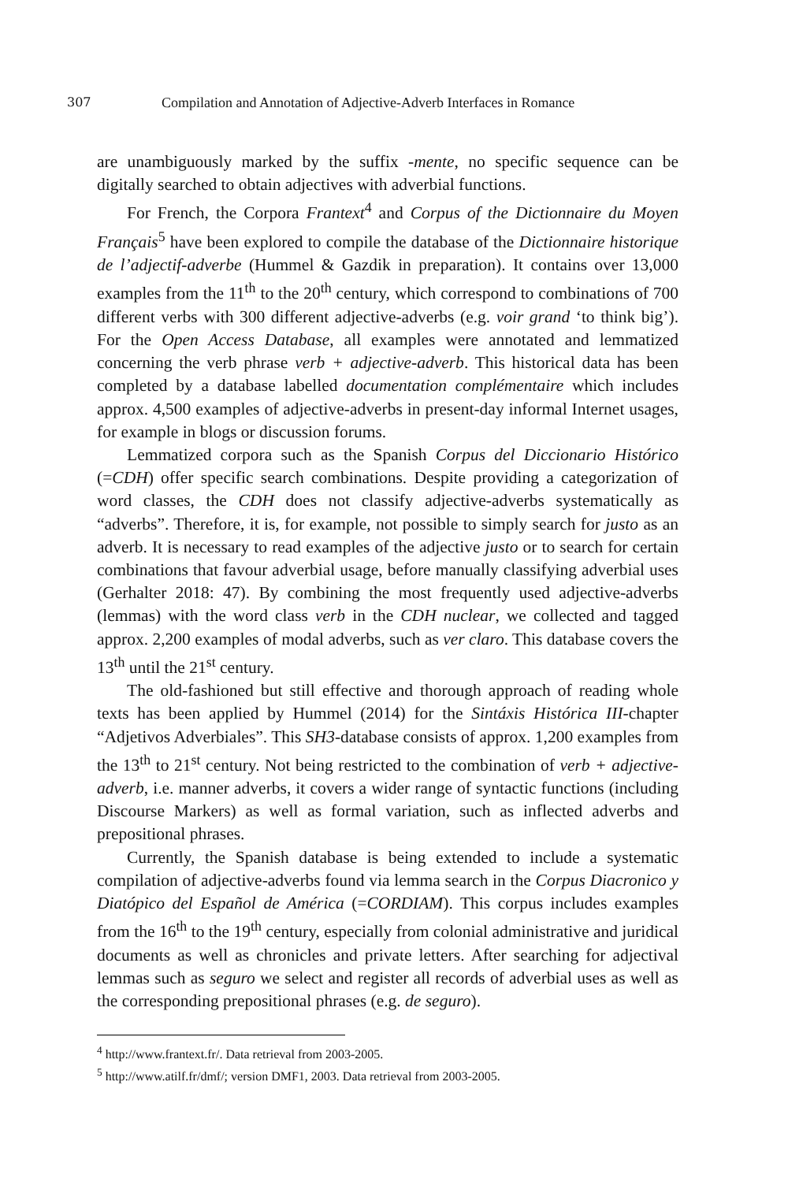307 Compilation and Annotation of Adjective-Adverb Interfaces in Romance
are unambiguously marked by the suffix -mente, no specific sequence can be digitally searched to obtain adjectives with adverbial functions.
For French, the Corpora Frantext<sup>4</sup> and Corpus of the Dictionnaire du Moyen Français<sup>5</sup> have been explored to compile the database of the Dictionnaire historique de l’adjectif-adverbe (Hummel & Gazdik in preparation). It contains over 13,000 examples from the 11<sup>th</sup> to the 20<sup>th</sup> century, which correspond to combinations of 700 different verbs with 300 different adjective-adverbs (e.g. voir grand ‘to think big’). For the Open Access Database, all examples were annotated and lemmatized concerning the verb phrase verb + adjective-adverb. This historical data has been completed by a database labelled documentation complémentaire which includes approx. 4,500 examples of adjective-adverbs in present-day informal Internet usages, for example in blogs or discussion forums.
Lemmatized corpora such as the Spanish Corpus del Diccionario Histórico (=CDH) offer specific search combinations. Despite providing a categorization of word classes, the CDH does not classify adjective-adverbs systematically as “adverbs”. Therefore, it is, for example, not possible to simply search for justo as an adverb. It is necessary to read examples of the adjective justo or to search for certain combinations that favour adverbial usage, before manually classifying adverbial uses (Gerhalter 2018: 47). By combining the most frequently used adjective-adverbs (lemmas) with the word class verb in the CDH nuclear, we collected and tagged approx. 2,200 examples of modal adverbs, such as ver claro. This database covers the 13<sup>th</sup> until the 21<sup>st</sup> century.
The old-fashioned but still effective and thorough approach of reading whole texts has been applied by Hummel (2014) for the Sintáxis Histórica III-chapter “Adjetivos Adverbiales”. This SH3-database consists of approx. 1,200 examples from the 13<sup>th</sup> to 21<sup>st</sup> century. Not being restricted to the combination of verb + adjective-adverb, i.e. manner adverbs, it covers a wider range of syntactic functions (including Discourse Markers) as well as formal variation, such as inflected adverbs and prepositional phrases.
Currently, the Spanish database is being extended to include a systematic compilation of adjective-adverbs found via lemma search in the Corpus Diacronico y Diatópico del Español de América (=CORDIAM). This corpus includes examples from the 16<sup>th</sup> to the 19<sup>th</sup> century, especially from colonial administrative and juridical documents as well as chronicles and private letters. After searching for adjectival lemmas such as seguro we select and register all records of adverbial uses as well as the corresponding prepositional phrases (e.g. de seguro).
<sup>4</sup> http://www.frantext.fr/. Data retrieval from 2003-2005.
<sup>5</sup> http://www.atilf.fr/dmf/; version DMF1, 2003. Data retrieval from 2003-2005.